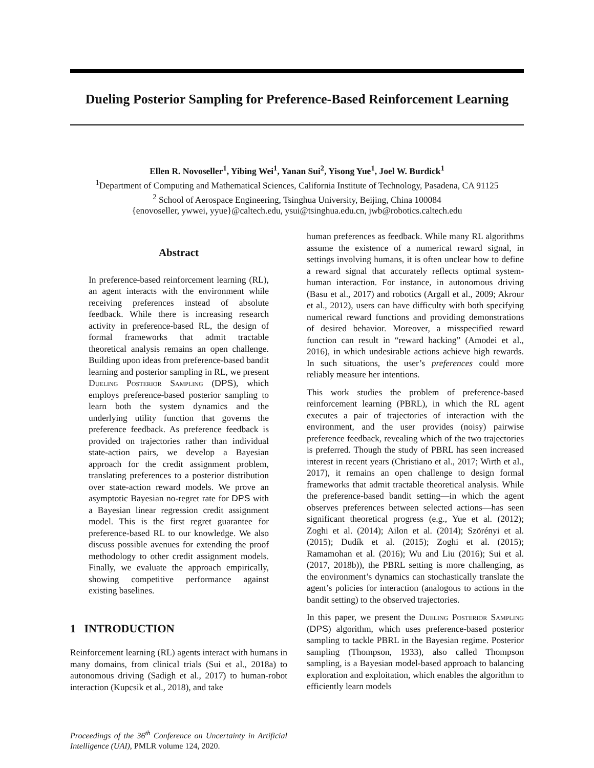Dueling Posterior Sampling for Preference-Based Reinforcement Learning
Ellen R. Novoseller<sup>1</sup>, Yibing Wei<sup>1</sup>, Yanan Sui<sup>2</sup>, Yisong Yue<sup>1</sup>, Joel W. Burdick<sup>1</sup>
<sup>1</sup> Department of Computing and Mathematical Sciences, California Institute of Technology, Pasadena, CA 91125
<sup>2</sup> School of Aerospace Engineering, Tsinghua University, Beijing, China 100084
{enovoseller, ywwei, yyue}@caltech.edu, ysui@tsinghua.edu.cn, jwb@robotics.caltech.edu
Abstract
In preference-based reinforcement learning (RL), an agent interacts with the environment while receiving preferences instead of absolute feedback. While there is increasing research activity in preference-based RL, the design of formal frameworks that admit tractable theoretical analysis remains an open challenge. Building upon ideas from preference-based bandit learning and posterior sampling in RL, we present Dueling Posterior Sampling (DPS), which employs preference-based posterior sampling to learn both the system dynamics and the underlying utility function that governs the preference feedback. As preference feedback is provided on trajectories rather than individual state-action pairs, we develop a Bayesian approach for the credit assignment problem, translating preferences to a posterior distribution over state-action reward models. We prove an asymptotic Bayesian no-regret rate for DPS with a Bayesian linear regression credit assignment model. This is the first regret guarantee for preference-based RL to our knowledge. We also discuss possible avenues for extending the proof methodology to other credit assignment models. Finally, we evaluate the approach empirically, showing competitive performance against existing baselines.
1 INTRODUCTION
Reinforcement learning (RL) agents interact with humans in many domains, from clinical trials (Sui et al., 2018a) to autonomous driving (Sadigh et al., 2017) to human-robot interaction (Kupcsik et al., 2018), and take
Proceedings of the 36<sup>th</sup> Conference on Uncertainty in Artificial Intelligence (UAI), PMLR volume 124, 2020.
human preferences as feedback. While many RL algorithms assume the existence of a numerical reward signal, in settings involving humans, it is often unclear how to define a reward signal that accurately reflects optimal system-human interaction. For instance, in autonomous driving (Basu et al., 2017) and robotics (Argall et al., 2009; Akrour et al., 2012), users can have difficulty with both specifying numerical reward functions and providing demonstrations of desired behavior. Moreover, a misspecified reward function can result in “reward hacking” (Amodei et al., 2016), in which undesirable actions achieve high rewards. In such situations, the user’s preferences could more reliably measure her intentions.
This work studies the problem of preference-based reinforcement learning (PBRL), in which the RL agent executes a pair of trajectories of interaction with the environment, and the user provides (noisy) pairwise preference feedback, revealing which of the two trajectories is preferred. Though the study of PBRL has seen increased interest in recent years (Christiano et al., 2017; Wirth et al., 2017), it remains an open challenge to design formal frameworks that admit tractable theoretical analysis. While the preference-based bandit setting—in which the agent observes preferences between selected actions—has seen significant theoretical progress (e.g., Yue et al. (2012); Zoghi et al. (2014); Ailon et al. (2014); Szörényi et al. (2015); Dudík et al. (2015); Zoghi et al. (2015); Ramamohan et al. (2016); Wu and Liu (2016); Sui et al. (2017, 2018b)), the PBRL setting is more challenging, as the environment’s dynamics can stochastically translate the agent’s policies for interaction (analogous to actions in the bandit setting) to the observed trajectories.
In this paper, we present the Dueling Posterior Sampling (DPS) algorithm, which uses preference-based posterior sampling to tackle PBRL in the Bayesian regime. Posterior sampling (Thompson, 1933), also called Thompson sampling, is a Bayesian model-based approach to balancing exploration and exploitation, which enables the algorithm to efficiently learn models